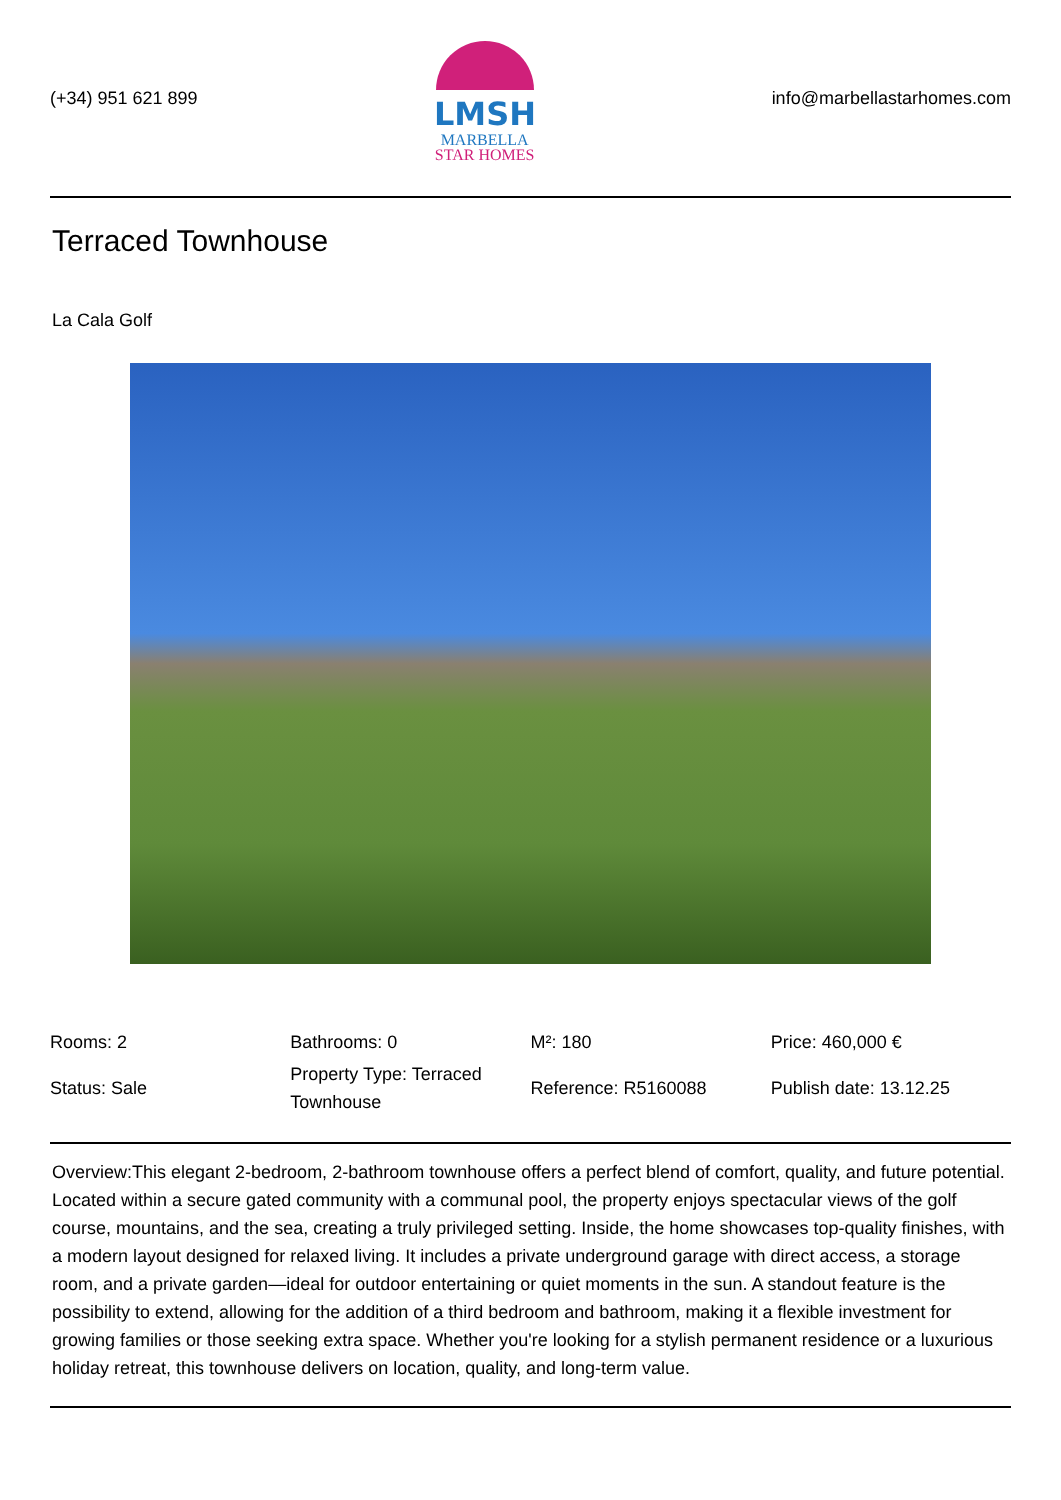(+34) 951 621 899
LMSH
MARBELLA
STAR HOMES
info@marbellastarhomes.com
Terraced Townhouse
La Cala Golf
| Rooms: 2 | Bathrooms: 0 | M²: 180 | Price: 460,000 € |
| Status: Sale | Property Type: Terraced Townhouse | Reference: R5160088 | Publish date: 13.12.25 |
Overview:This elegant 2-bedroom, 2-bathroom townhouse offers a perfect blend of comfort, quality, and future potential. Located within a secure gated community with a communal pool, the property enjoys spectacular views of the golf course, mountains, and the sea, creating a truly privileged setting. Inside, the home showcases top-quality finishes, with a modern layout designed for relaxed living. It includes a private underground garage with direct access, a storage room, and a private garden—ideal for outdoor entertaining or quiet moments in the sun. A standout feature is the possibility to extend, allowing for the addition of a third bedroom and bathroom, making it a flexible investment for growing families or those seeking extra space. Whether you're looking for a stylish permanent residence or a luxurious holiday retreat, this townhouse delivers on location, quality, and long-term value.